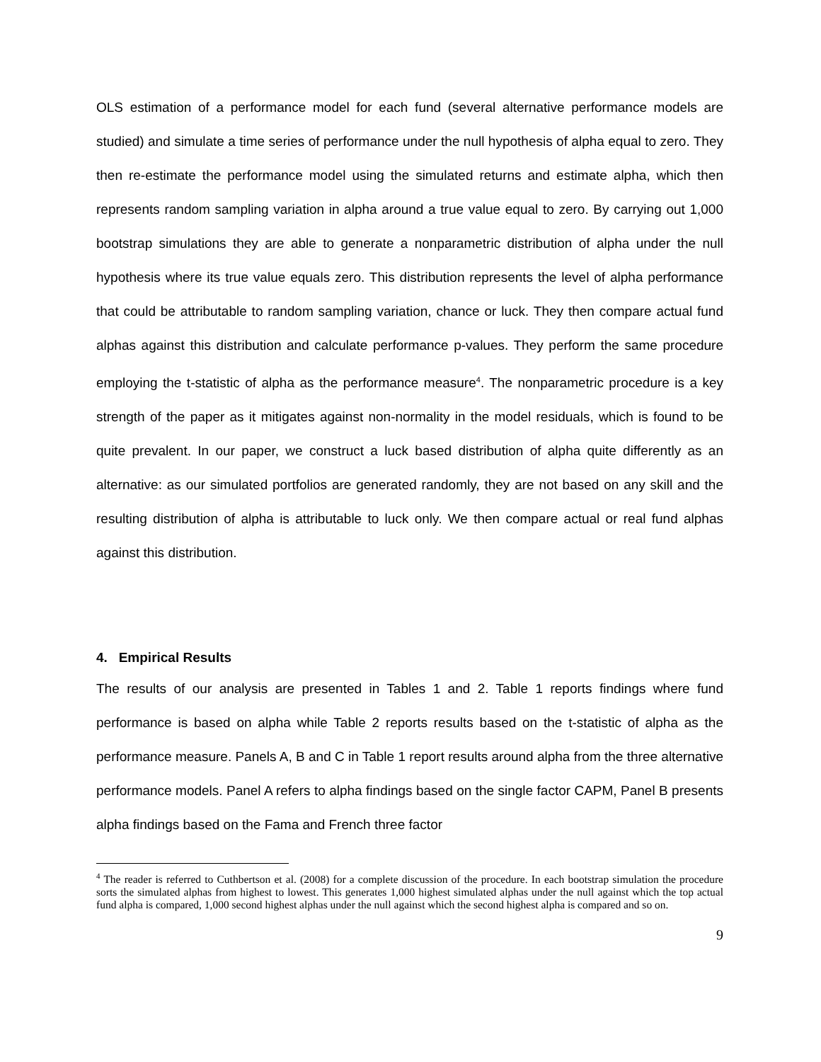OLS estimation of a performance model for each fund (several alternative performance models are studied) and simulate a time series of performance under the null hypothesis of alpha equal to zero. They then re-estimate the performance model using the simulated returns and estimate alpha, which then represents random sampling variation in alpha around a true value equal to zero. By carrying out 1,000 bootstrap simulations they are able to generate a nonparametric distribution of alpha under the null hypothesis where its true value equals zero. This distribution represents the level of alpha performance that could be attributable to random sampling variation, chance or luck. They then compare actual fund alphas against this distribution and calculate performance p-values. They perform the same procedure employing the t-statistic of alpha as the performance measure<sup>4</sup>. The nonparametric procedure is a key strength of the paper as it mitigates against non-normality in the model residuals, which is found to be quite prevalent. In our paper, we construct a luck based distribution of alpha quite differently as an alternative: as our simulated portfolios are generated randomly, they are not based on any skill and the resulting distribution of alpha is attributable to luck only. We then compare actual or real fund alphas against this distribution.
4. Empirical Results
The results of our analysis are presented in Tables 1 and 2. Table 1 reports findings where fund performance is based on alpha while Table 2 reports results based on the t-statistic of alpha as the performance measure. Panels A, B and C in Table 1 report results around alpha from the three alternative performance models. Panel A refers to alpha findings based on the single factor CAPM, Panel B presents alpha findings based on the Fama and French three factor
<sup>4</sup> The reader is referred to Cuthbertson et al. (2008) for a complete discussion of the procedure. In each bootstrap simulation the procedure sorts the simulated alphas from highest to lowest. This generates 1,000 highest simulated alphas under the null against which the top actual fund alpha is compared, 1,000 second highest alphas under the null against which the second highest alpha is compared and so on.
9